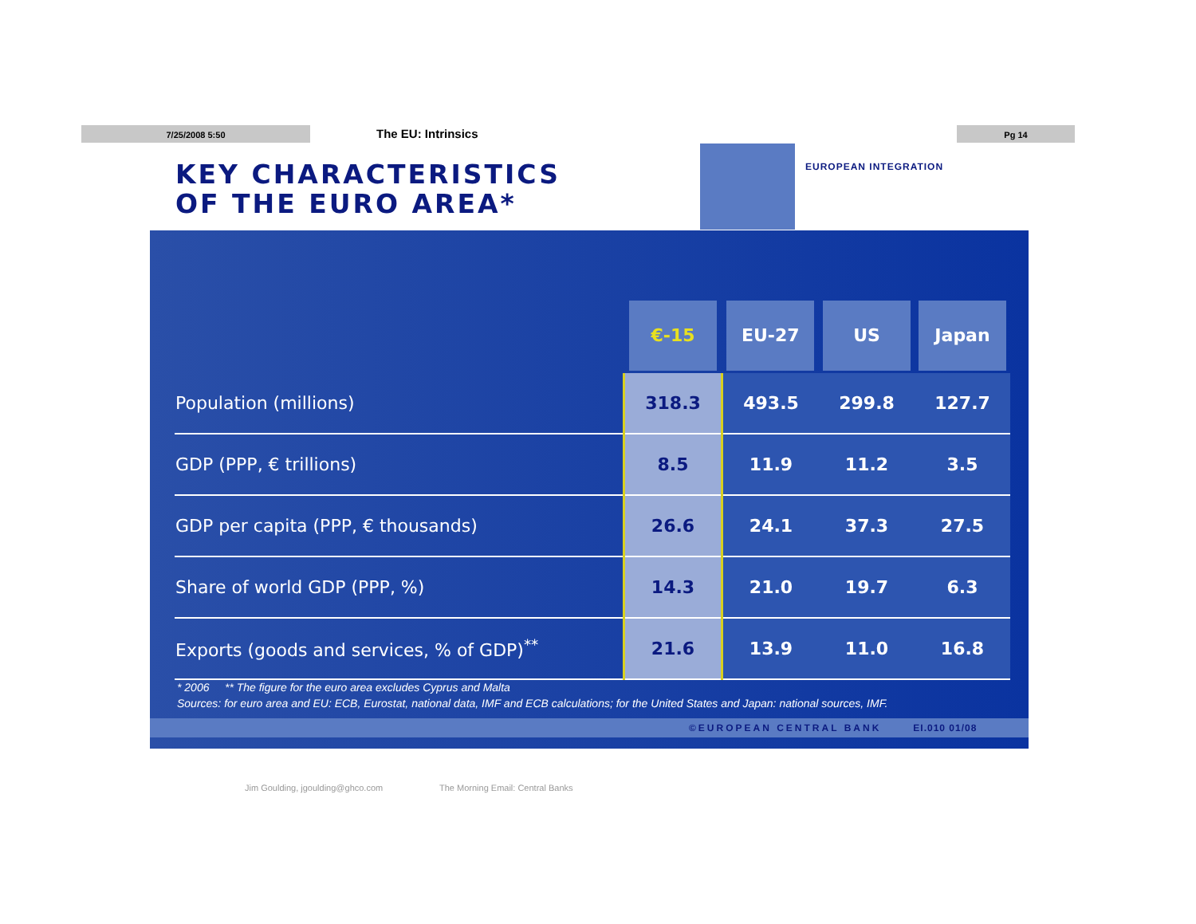7/25/2008 5:50 The EU: Intrinsics Pg 14
KEY CHARACTERISTICS
OF THE EURO AREA*
EUROPEAN INTEGRATION
| | €-15 | EU-27 | US | Japan |
| --- | --- | --- | --- | --- |
| Population (millions) | 318.3 | 493.5 | 299.8 | 127.7 |
| GDP (PPP, € trillions) | 8.5 | 11.9 | 11.2 | 3.5 |
| GDP per capita (PPP, € thousands) | 26.6 | 24.1 | 37.3 | 27.5 |
| Share of world GDP (PPP, %) | 14.3 | 21.0 | 19.7 | 6.3 |
| Exports (goods and services, % of GDP)<sup>**</sup> | 21.6 | 13.9 | 11.0 | 16.8 |
* 2006 ** The figure for the euro area excludes Cyprus and Malta
Sources: for euro area and EU: ECB, Eurostat, national data, IMF and ECB calculations; for the United States and Japan: national sources, IMF.
©EUROPEAN CENTRAL BANK EI.010 01/08
Jim Goulding, jgoulding@ghco.com
The Morning Email: Central Banks